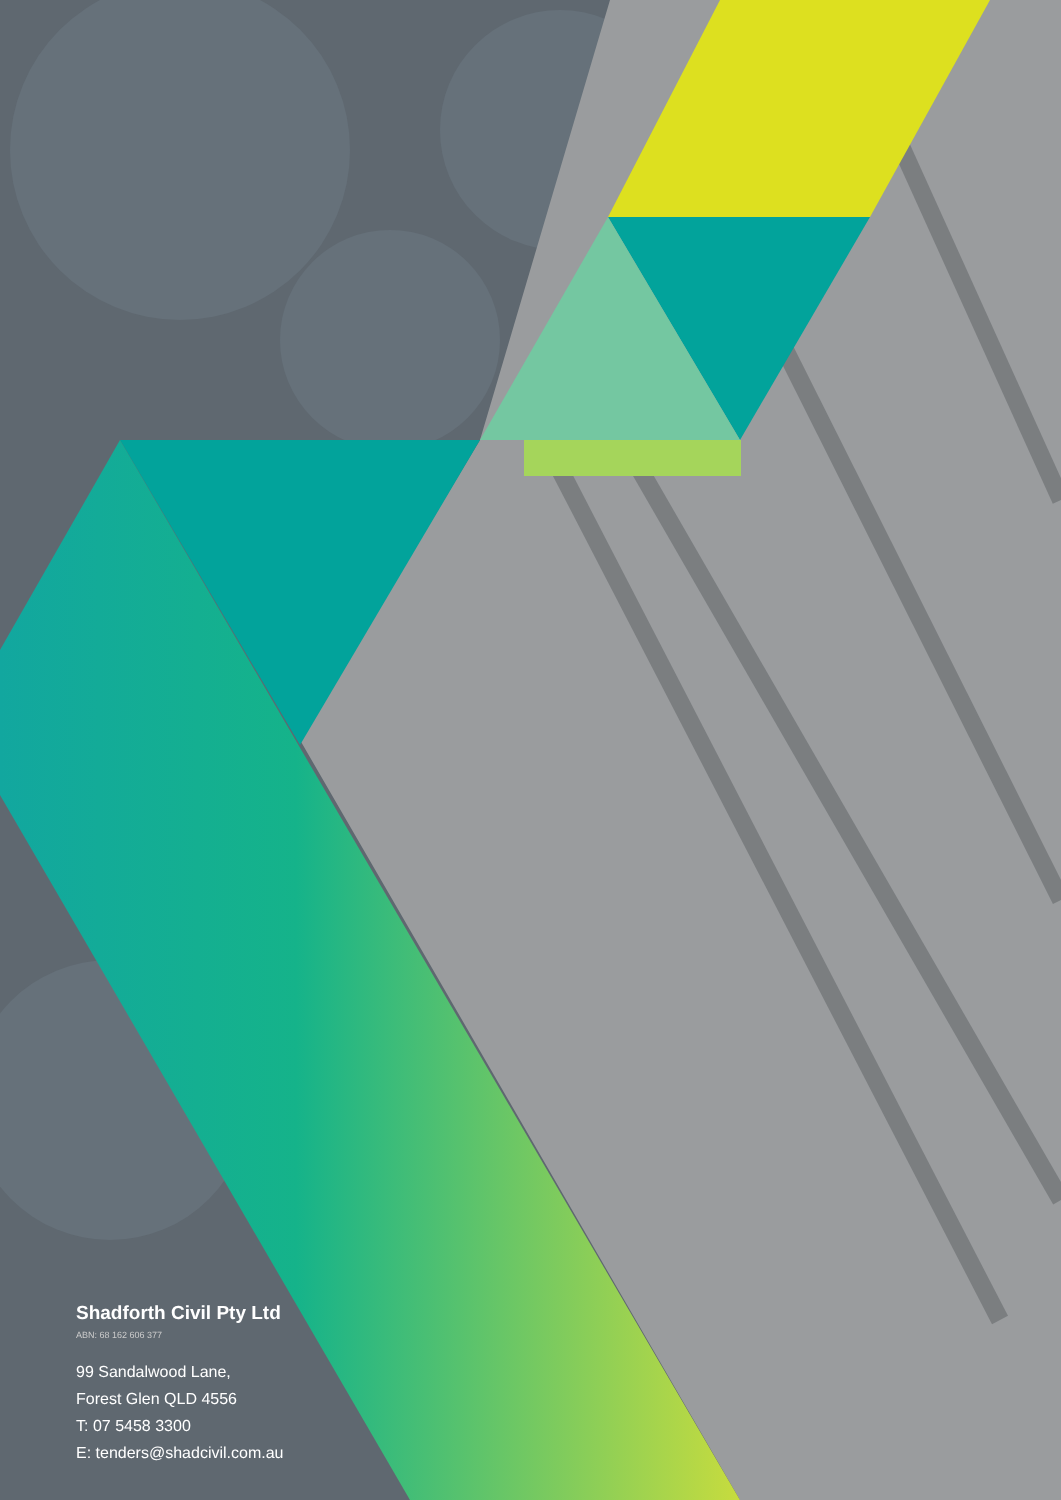Shadforth Civil Pty Ltd
ABN: 68 162 606 377
99 Sandalwood Lane,
Forest Glen QLD 4556
T: 07 5458 3300
E: tenders@shadcivil.com.au